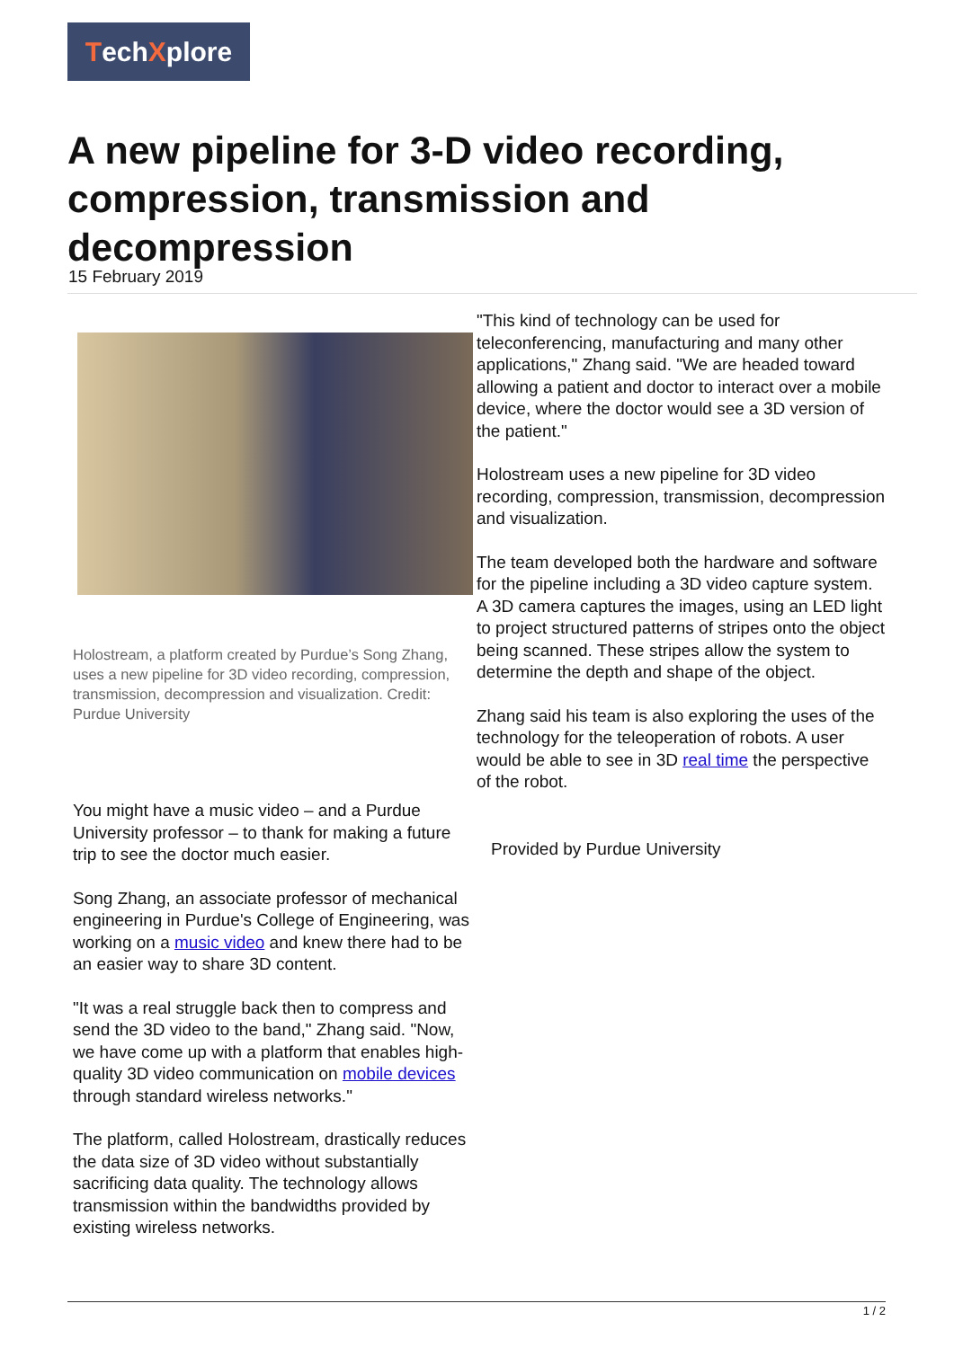TechXplore
A new pipeline for 3-D video recording, compression, transmission and decompression
15 February 2019
Holostream, a platform created by Purdue’s Song Zhang, uses a new pipeline for 3D video recording, compression, transmission, decompression and visualization. Credit: Purdue University
You might have a music video – and a Purdue University professor – to thank for making a future trip to see the doctor much easier.
Song Zhang, an associate professor of mechanical engineering in Purdue's College of Engineering, was working on a music video and knew there had to be an easier way to share 3D content.
"It was a real struggle back then to compress and send the 3D video to the band," Zhang said. "Now, we have come up with a platform that enables high-quality 3D video communication on mobile devices through standard wireless networks."
The platform, called Holostream, drastically reduces the data size of 3D video without substantially sacrificing data quality. The technology allows transmission within the bandwidths provided by existing wireless networks.
"This kind of technology can be used for teleconferencing, manufacturing and many other applications," Zhang said. "We are headed toward allowing a patient and doctor to interact over a mobile device, where the doctor would see a 3D version of the patient."
Holostream uses a new pipeline for 3D video recording, compression, transmission, decompression and visualization.
The team developed both the hardware and software for the pipeline including a 3D video capture system. A 3D camera captures the images, using an LED light to project structured patterns of stripes onto the object being scanned. These stripes allow the system to determine the depth and shape of the object.
Zhang said his team is also exploring the uses of the technology for the teleoperation of robots. A user would be able to see in 3D real time the perspective of the robot.
Provided by Purdue University
1 / 2